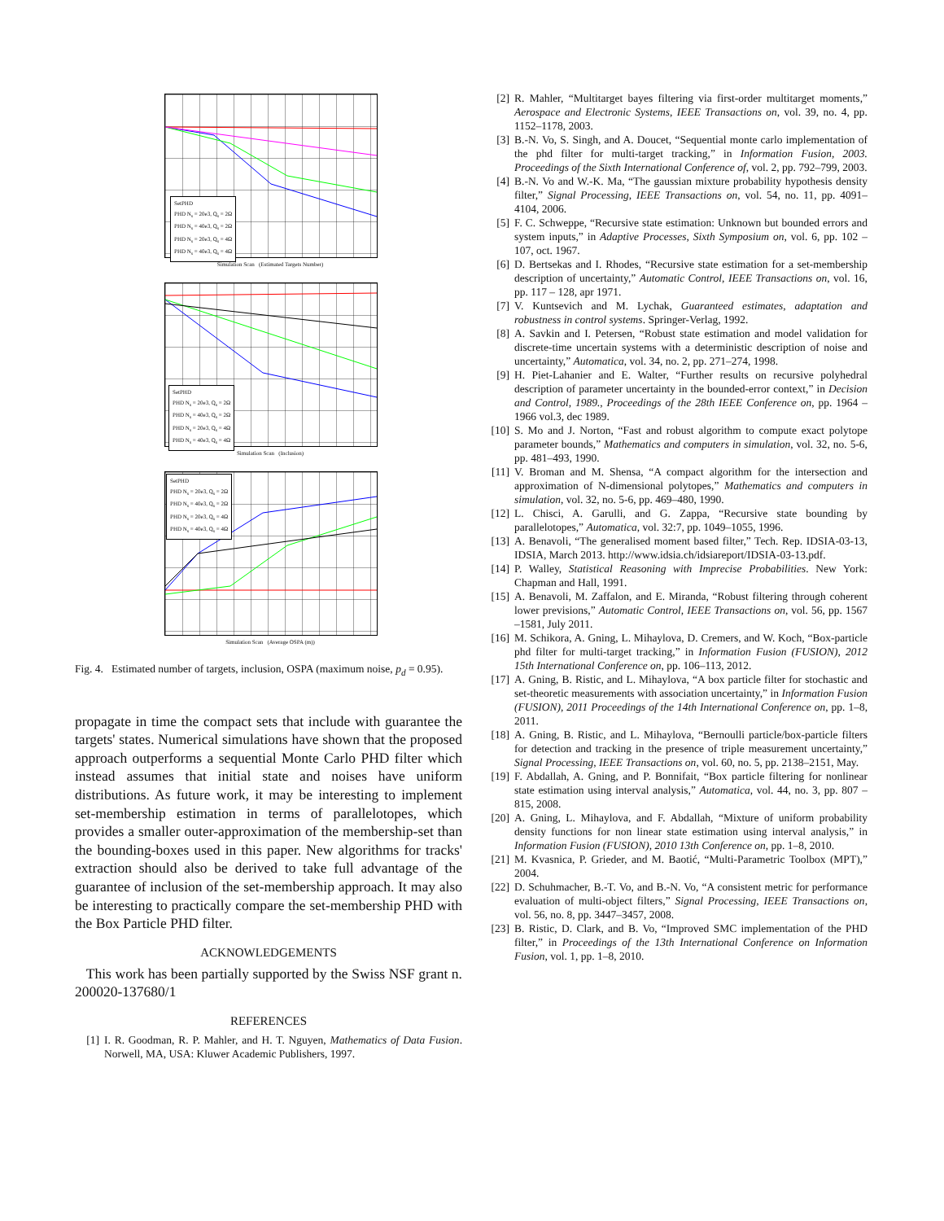SetPHD
PHD N<sub>s</sub> = 20e3, Q<sub>s</sub> = 2Ω
PHD N<sub>s</sub> = 40e3, Q<sub>s</sub> = 2Ω
PHD N<sub>s</sub> = 20e3, Q<sub>s</sub> = 4Ω
PHD N<sub>s</sub> = 40e3, Q<sub>s</sub> = 4Ω
Simulation Scan (Estimated Targets Number)
SetPHD
PHD N<sub>s</sub> = 20e3, Q<sub>s</sub> = 2Ω
PHD N<sub>s</sub> = 40e3, Q<sub>s</sub> = 2Ω
PHD N<sub>s</sub> = 20e3, Q<sub>s</sub> = 4Ω
PHD N<sub>s</sub> = 40e3, Q<sub>s</sub> = 4Ω
Simulation Scan (Inclusion)
SetPHD
PHD N<sub>s</sub> = 20e3, Q<sub>s</sub> = 2Ω
PHD N<sub>s</sub> = 40e3, Q<sub>s</sub> = 2Ω
PHD N<sub>s</sub> = 20e3, Q<sub>s</sub> = 4Ω
PHD N<sub>s</sub> = 40e3, Q<sub>s</sub> = 4Ω
Simulation Scan (Average OSPA (m))
Fig. 4. Estimated number of targets, inclusion, OSPA (maximum noise, p<sub>d</sub> = 0.95).
propagate in time the compact sets that include with guarantee the targets' states. Numerical simulations have shown that the proposed approach outperforms a sequential Monte Carlo PHD filter which instead assumes that initial state and noises have uniform distributions. As future work, it may be interesting to implement set-membership estimation in terms of parallelotopes, which provides a smaller outer-approximation of the membership-set than the bounding-boxes used in this paper. New algorithms for tracks' extraction should also be derived to take full advantage of the guarantee of inclusion of the set-membership approach. It may also be interesting to practically compare the set-membership PHD with the Box Particle PHD filter.
ACKNOWLEDGEMENTS
This work has been partially supported by the Swiss NSF grant n. 200020-137680/1
REFERENCES
[1] I. R. Goodman, R. P. Mahler, and H. T. Nguyen, Mathematics of Data Fusion. Norwell, MA, USA: Kluwer Academic Publishers, 1997.
[2] R. Mahler, “Multitarget bayes filtering via first-order multitarget moments,” Aerospace and Electronic Systems, IEEE Transactions on, vol. 39, no. 4, pp. 1152–1178, 2003.
[3] B.-N. Vo, S. Singh, and A. Doucet, “Sequential monte carlo implementation of the phd filter for multi-target tracking,” in Information Fusion, 2003. Proceedings of the Sixth International Conference of, vol. 2, pp. 792–799, 2003.
[4] B.-N. Vo and W.-K. Ma, “The gaussian mixture probability hypothesis density filter,” Signal Processing, IEEE Transactions on, vol. 54, no. 11, pp. 4091–4104, 2006.
[5] F. C. Schweppe, “Recursive state estimation: Unknown but bounded errors and system inputs,” in Adaptive Processes, Sixth Symposium on, vol. 6, pp. 102 –107, oct. 1967.
[6] D. Bertsekas and I. Rhodes, “Recursive state estimation for a set-membership description of uncertainty,” Automatic Control, IEEE Transactions on, vol. 16, pp. 117 – 128, apr 1971.
[7] V. Kuntsevich and M. Lychak, Guaranteed estimates, adaptation and robustness in control systems. Springer-Verlag, 1992.
[8] A. Savkin and I. Petersen, “Robust state estimation and model validation for discrete-time uncertain systems with a deterministic description of noise and uncertainty,” Automatica, vol. 34, no. 2, pp. 271–274, 1998.
[9] H. Piet-Lahanier and E. Walter, “Further results on recursive polyhedral description of parameter uncertainty in the bounded-error context,” in Decision and Control, 1989., Proceedings of the 28th IEEE Conference on, pp. 1964 –1966 vol.3, dec 1989.
[10] S. Mo and J. Norton, “Fast and robust algorithm to compute exact polytope parameter bounds,” Mathematics and computers in simulation, vol. 32, no. 5-6, pp. 481–493, 1990.
[11] V. Broman and M. Shensa, “A compact algorithm for the intersection and approximation of N-dimensional polytopes,” Mathematics and computers in simulation, vol. 32, no. 5-6, pp. 469–480, 1990.
[12] L. Chisci, A. Garulli, and G. Zappa, “Recursive state bounding by parallelotopes,” Automatica, vol. 32:7, pp. 1049–1055, 1996.
[13] A. Benavoli, “The generalised moment based filter,” Tech. Rep. IDSIA-03-13, IDSIA, March 2013. http://www.idsia.ch/idsiareport/IDSIA-03-13.pdf.
[14] P. Walley, Statistical Reasoning with Imprecise Probabilities. New York: Chapman and Hall, 1991.
[15] A. Benavoli, M. Zaffalon, and E. Miranda, “Robust filtering through coherent lower previsions,” Automatic Control, IEEE Transactions on, vol. 56, pp. 1567 –1581, July 2011.
[16] M. Schikora, A. Gning, L. Mihaylova, D. Cremers, and W. Koch, “Box-particle phd filter for multi-target tracking,” in Information Fusion (FUSION), 2012 15th International Conference on, pp. 106–113, 2012.
[17] A. Gning, B. Ristic, and L. Mihaylova, “A box particle filter for stochastic and set-theoretic measurements with association uncertainty,” in Information Fusion (FUSION), 2011 Proceedings of the 14th International Conference on, pp. 1–8, 2011.
[18] A. Gning, B. Ristic, and L. Mihaylova, “Bernoulli particle/box-particle filters for detection and tracking in the presence of triple measurement uncertainty,” Signal Processing, IEEE Transactions on, vol. 60, no. 5, pp. 2138–2151, May.
[19] F. Abdallah, A. Gning, and P. Bonnifait, “Box particle filtering for nonlinear state estimation using interval analysis,” Automatica, vol. 44, no. 3, pp. 807 – 815, 2008.
[20] A. Gning, L. Mihaylova, and F. Abdallah, “Mixture of uniform probability density functions for non linear state estimation using interval analysis,” in Information Fusion (FUSION), 2010 13th Conference on, pp. 1–8, 2010.
[21] M. Kvasnica, P. Grieder, and M. Baotić, “Multi-Parametric Toolbox (MPT),” 2004.
[22] D. Schuhmacher, B.-T. Vo, and B.-N. Vo, “A consistent metric for performance evaluation of multi-object filters,” Signal Processing, IEEE Transactions on, vol. 56, no. 8, pp. 3447–3457, 2008.
[23] B. Ristic, D. Clark, and B. Vo, “Improved SMC implementation of the PHD filter,” in Proceedings of the 13th International Conference on Information Fusion, vol. 1, pp. 1–8, 2010.